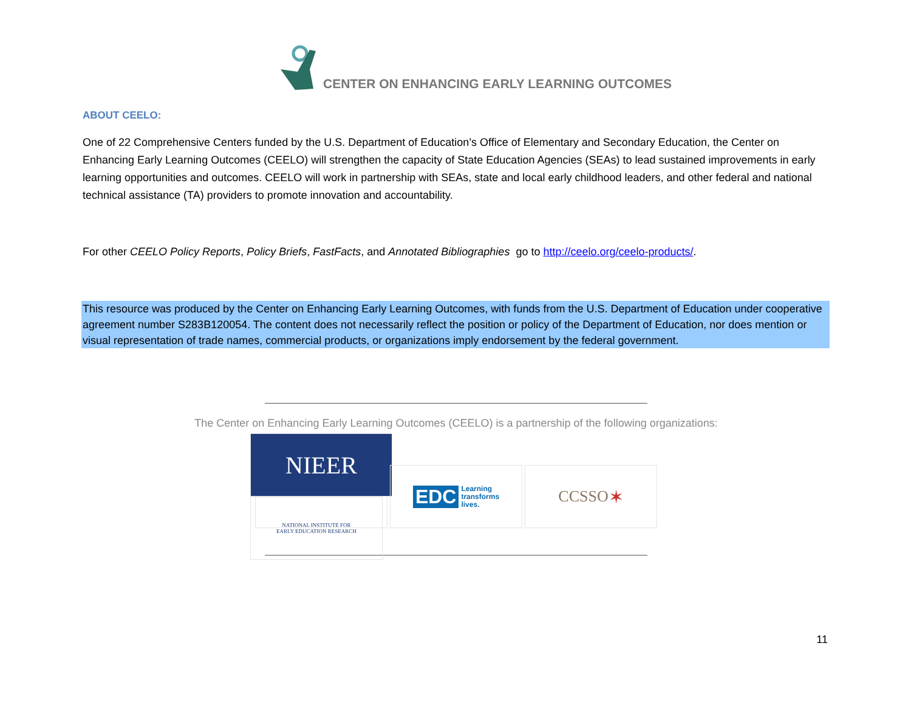CENTER ON ENHANCING EARLY LEARNING OUTCOMES
ABOUT CEELO:
One of 22 Comprehensive Centers funded by the U.S. Department of Education’s Office of Elementary and Secondary Education, the Center on Enhancing Early Learning Outcomes (CEELO) will strengthen the capacity of State Education Agencies (SEAs) to lead sustained improvements in early learning opportunities and outcomes. CEELO will work in partnership with SEAs, state and local early childhood leaders, and other federal and national technical assistance (TA) providers to promote innovation and accountability.
For other CEELO Policy Reports, Policy Briefs, FastFacts, and Annotated Bibliographies go to http://ceelo.org/ceelo-products/.
This resource was produced by the Center on Enhancing Early Learning Outcomes, with funds from the U.S. Department of Education under cooperative agreement number S283B120054. The content does not necessarily reflect the position or policy of the Department of Education, nor does mention or visual representation of trade names, commercial products, or organizations imply endorsement by the federal government.
The Center on Enhancing Early Learning Outcomes (CEELO) is a partnership of the following organizations:
NIEER
NATIONAL INSTITUTE FOR
EARLY EDUCATION RESEARCH
EDC Learning
transforms
lives.
CCSSO ✶
11